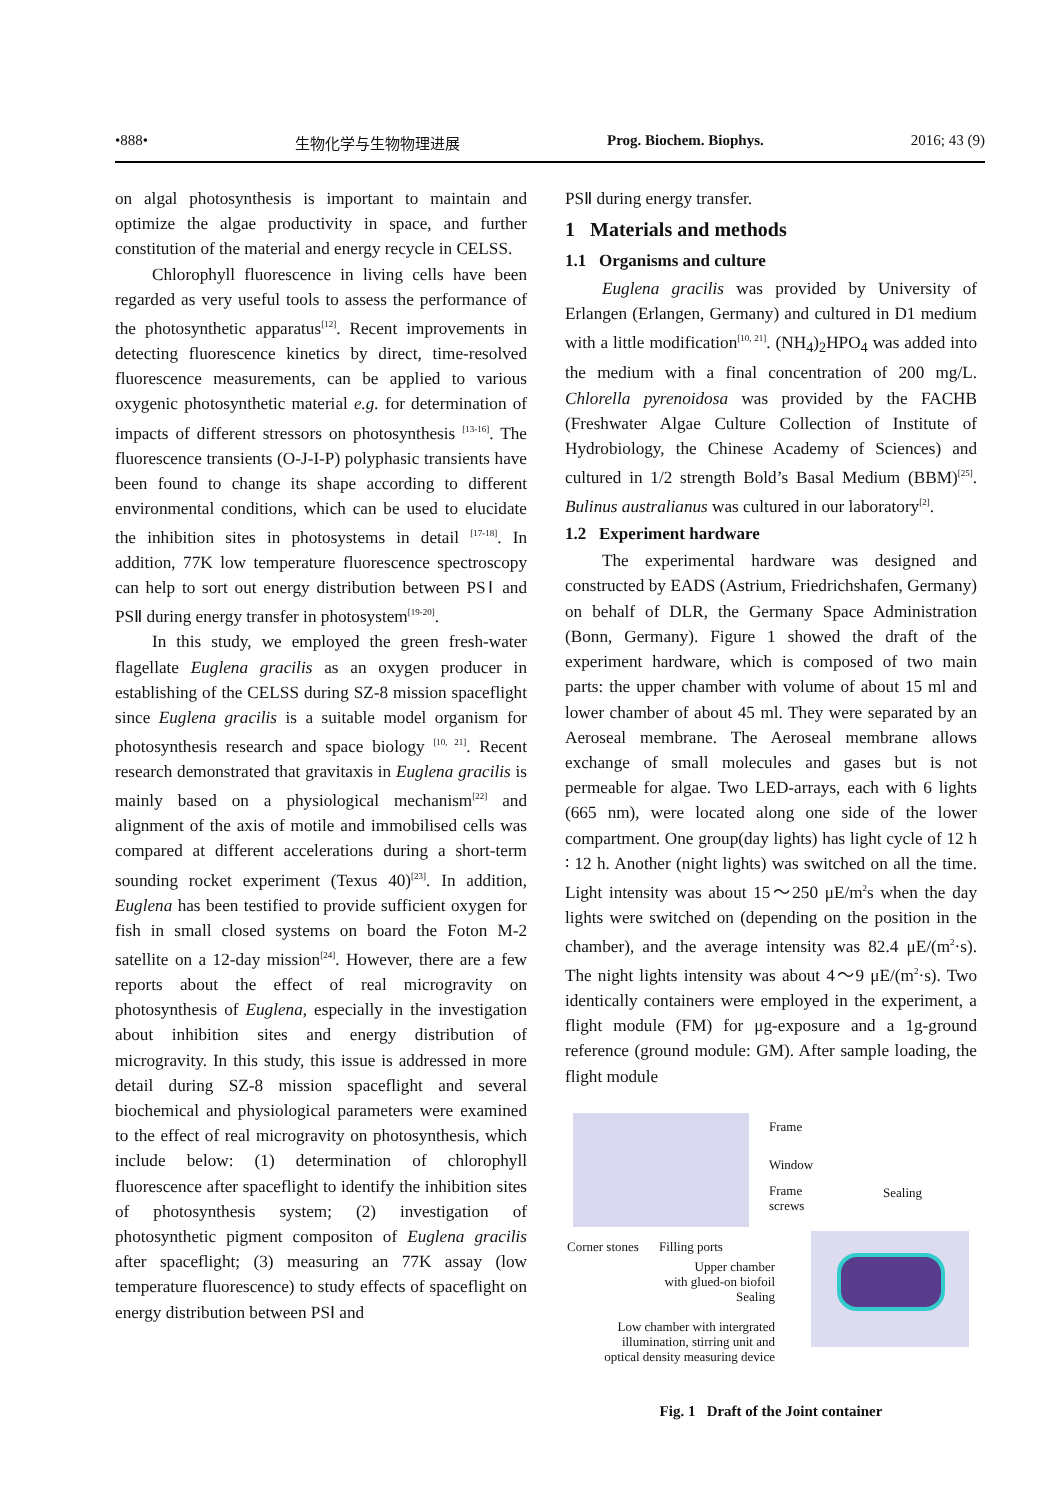•888• 生物化学与生物物理进展 Prog. Biochem. Biophys. 2016; 43 (9)
on algal photosynthesis is important to maintain and optimize the algae productivity in space, and further constitution of the material and energy recycle in CELSS.
Chlorophyll fluorescence in living cells have been regarded as very useful tools to assess the performance of the photosynthetic apparatus<sup>[12]</sup>. Recent improvements in detecting fluorescence kinetics by direct, time-resolved fluorescence measurements, can be applied to various oxygenic photosynthetic material e.g. for determination of impacts of different stressors on photosynthesis <sup>[13-16]</sup>. The fluorescence transients (O-J-I-P) polyphasic transients have been found to change its shape according to different environmental conditions, which can be used to elucidate the inhibition sites in photosystems in detail <sup>[17-18]</sup>. In addition, 77K low temperature fluorescence spectroscopy can help to sort out energy distribution between PSⅠ and PSⅡ during energy transfer in photosystem<sup>[19-20]</sup>.
In this study, we employed the green fresh-water flagellate Euglena gracilis as an oxygen producer in establishing of the CELSS during SZ-8 mission spaceflight since Euglena gracilis is a suitable model organism for photosynthesis research and space biology <sup>[10, 21]</sup>. Recent research demonstrated that gravitaxis in Euglena gracilis is mainly based on a physiological mechanism<sup>[22]</sup> and alignment of the axis of motile and immobilised cells was compared at different accelerations during a short-term sounding rocket experiment (Texus 40)<sup>[23]</sup>. In addition, Euglena has been testified to provide sufficient oxygen for fish in small closed systems on board the Foton M-2 satellite on a 12-day mission<sup>[24]</sup>. However, there are a few reports about the effect of real microgravity on photosynthesis of Euglena, especially in the investigation about inhibition sites and energy distribution of microgravity. In this study, this issue is addressed in more detail during SZ-8 mission spaceflight and several biochemical and physiological parameters were examined to the effect of real microgravity on photosynthesis, which include below: (1) determination of chlorophyll fluorescence after spaceflight to identify the inhibition sites of photosynthesis system; (2) investigation of photosynthetic pigment compositon of Euglena gracilis after spaceflight; (3) measuring an 77K assay (low temperature fluorescence) to study effects of spaceflight on energy distribution between PSⅠ and
PSⅡ during energy transfer.
1 Materials and methods
1.1 Organisms and culture
Euglena gracilis was provided by University of Erlangen (Erlangen, Germany) and cultured in D1 medium with a little modification<sup>[10, 21]</sup>. (NH<sub>4</sub>)<sub>2</sub>HPO<sub>4</sub> was added into the medium with a final concentration of 200 mg/L. Chlorella pyrenoidosa was provided by the FACHB (Freshwater Algae Culture Collection of Institute of Hydrobiology, the Chinese Academy of Sciences) and cultured in 1/2 strength Bold’s Basal Medium (BBM)<sup>[25]</sup>. Bulinus australianus was cultured in our laboratory<sup>[2]</sup>.
1.2 Experiment hardware
The experimental hardware was designed and constructed by EADS (Astrium, Friedrichshafen, Germany) on behalf of DLR, the Germany Space Administration (Bonn, Germany). Figure 1 showed the draft of the experiment hardware, which is composed of two main parts: the upper chamber with volume of about 15 ml and lower chamber of about 45 ml. They were separated by an Aeroseal membrane. The Aeroseal membrane allows exchange of small molecules and gases but is not permeable for algae. Two LED-arrays, each with 6 lights (665 nm), were located along one side of the lower compartment. One group(day lights) has light cycle of 12 h ∶ 12 h. Another (night lights) was switched on all the time. Light intensity was about 15～250 μE/m<sup>2</sup>s when the day lights were switched on (depending on the position in the chamber), and the average intensity was 82.4 μE/(m<sup>2</sup>·s). The night lights intensity was about 4～9 μE/(m<sup>2</sup>·s). Two identically containers were employed in the experiment, a flight module (FM) for μg-exposure and a 1g-ground reference (ground module: GM). After sample loading, the flight module
Frame
Window
Frame
screws
Sealing
Corner stones Filling ports
Upper chamber
with glued-on biofoil
Sealing
Low chamber with intergrated
illumination, stirring unit and
optical density measuring device
Fig. 1 Draft of the Joint container